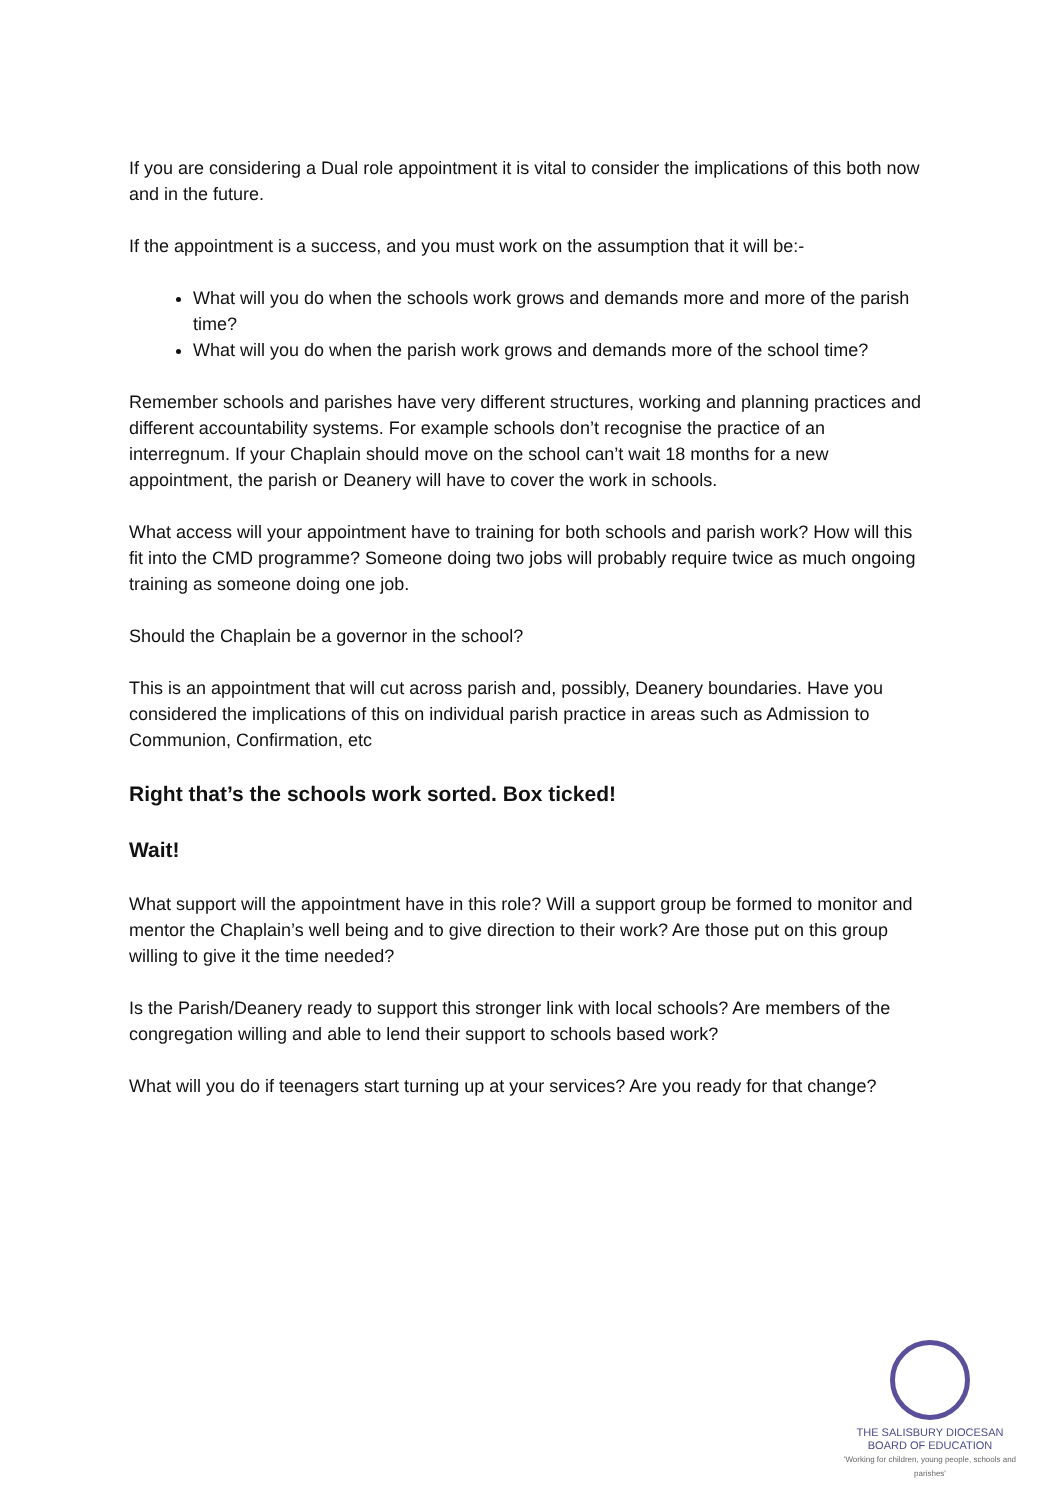If you are considering a Dual role appointment it is vital to consider the implications of this both now and in the future.
If the appointment is a success, and you must work on the assumption that it will be:-
What will you do when the schools work grows and demands more and more of the parish time?
What will you do when the parish work grows and demands more of the school time?
Remember schools and parishes have very different structures, working and planning practices and different accountability systems. For example schools don’t recognise the practice of an interregnum. If your Chaplain should move on the school can’t wait 18 months for a new appointment, the parish or Deanery will have to cover the work in schools.
What access will your appointment have to training for both schools and parish work? How will this fit into the CMD programme? Someone doing two jobs will probably require twice as much ongoing training as someone doing one job.
Should the Chaplain be a governor in the school?
This is an appointment that will cut across parish and, possibly, Deanery boundaries. Have you considered the implications of this on individual parish practice in areas such as Admission to Communion, Confirmation, etc
Right that’s the schools work sorted. Box ticked!
Wait!
What support will the appointment have in this role? Will a support group be formed to monitor and mentor the Chaplain’s well being and to give direction to their work? Are those put on this group willing to give it the time needed?
Is the Parish/Deanery ready to support this stronger link with local schools? Are members of the congregation willing and able to lend their support to schools based work?
What will you do if teenagers start turning up at your services? Are you ready for that change?
THE SALISBURY DIOCESAN
BOARD OF EDUCATION
'Working for children, young people, schools and parishes'